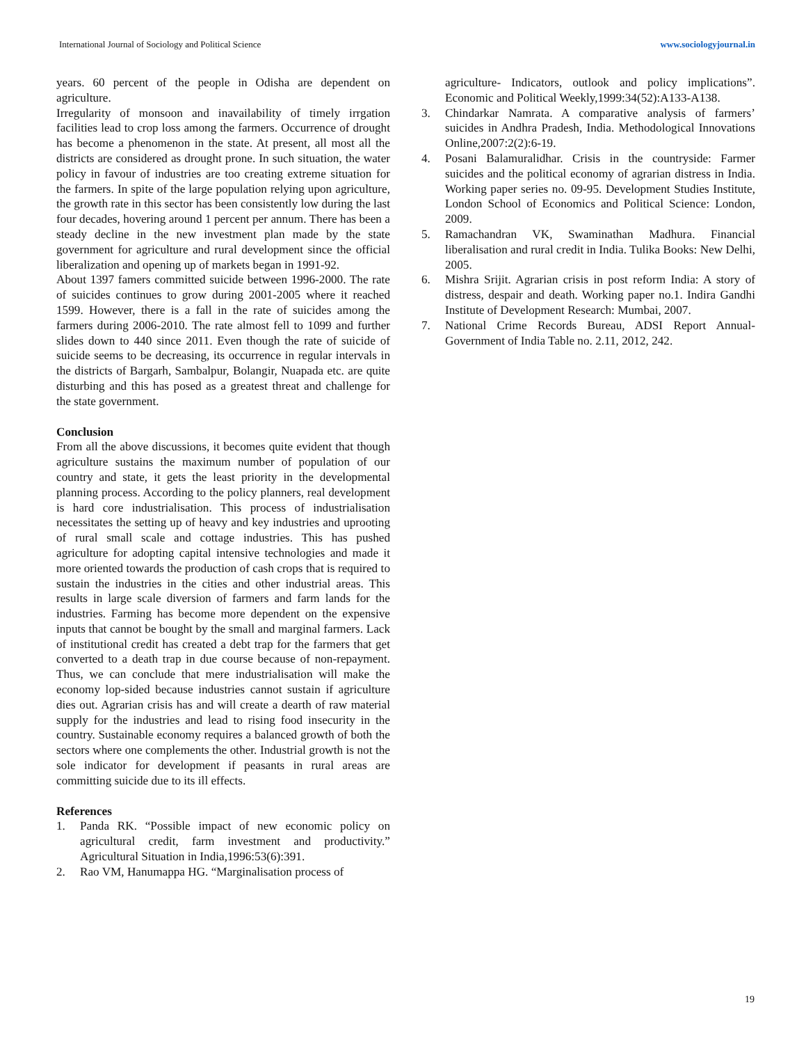International Journal of Sociology and Political Science www.sociologyjournal.in
years. 60 percent of the people in Odisha are dependent on agriculture.
Irregularity of monsoon and inavailability of timely irrgation facilities lead to crop loss among the farmers. Occurrence of drought has become a phenomenon in the state. At present, all most all the districts are considered as drought prone. In such situation, the water policy in favour of industries are too creating extreme situation for the farmers. In spite of the large population relying upon agriculture, the growth rate in this sector has been consistently low during the last four decades, hovering around 1 percent per annum. There has been a steady decline in the new investment plan made by the state government for agriculture and rural development since the official liberalization and opening up of markets began in 1991-92.
About 1397 famers committed suicide between 1996-2000. The rate of suicides continues to grow during 2001-2005 where it reached 1599. However, there is a fall in the rate of suicides among the farmers during 2006-2010. The rate almost fell to 1099 and further slides down to 440 since 2011. Even though the rate of suicide of suicide seems to be decreasing, its occurrence in regular intervals in the districts of Bargarh, Sambalpur, Bolangir, Nuapada etc. are quite disturbing and this has posed as a greatest threat and challenge for the state government.
Conclusion
From all the above discussions, it becomes quite evident that though agriculture sustains the maximum number of population of our country and state, it gets the least priority in the developmental planning process. According to the policy planners, real development is hard core industrialisation. This process of industrialisation necessitates the setting up of heavy and key industries and uprooting of rural small scale and cottage industries. This has pushed agriculture for adopting capital intensive technologies and made it more oriented towards the production of cash crops that is required to sustain the industries in the cities and other industrial areas. This results in large scale diversion of farmers and farm lands for the industries. Farming has become more dependent on the expensive inputs that cannot be bought by the small and marginal farmers. Lack of institutional credit has created a debt trap for the farmers that get converted to a death trap in due course because of non-repayment. Thus, we can conclude that mere industrialisation will make the economy lop-sided because industries cannot sustain if agriculture dies out. Agrarian crisis has and will create a dearth of raw material supply for the industries and lead to rising food insecurity in the country. Sustainable economy requires a balanced growth of both the sectors where one complements the other. Industrial growth is not the sole indicator for development if peasants in rural areas are committing suicide due to its ill effects.
References
1. Panda RK. “Possible impact of new economic policy on agricultural credit, farm investment and productivity.” Agricultural Situation in India,1996:53(6):391.
2. Rao VM, Hanumappa HG. “Marginalisation process of
agriculture- Indicators, outlook and policy implications”. Economic and Political Weekly,1999:34(52):A133-A138.
3. Chindarkar Namrata. A comparative analysis of farmers’ suicides in Andhra Pradesh, India. Methodological Innovations Online,2007:2(2):6-19.
4. Posani Balamuralidhar. Crisis in the countryside: Farmer suicides and the political economy of agrarian distress in India. Working paper series no. 09-95. Development Studies Institute, London School of Economics and Political Science: London, 2009.
5. Ramachandran VK, Swaminathan Madhura. Financial liberalisation and rural credit in India. Tulika Books: New Delhi, 2005.
6. Mishra Srijit. Agrarian crisis in post reform India: A story of distress, despair and death. Working paper no.1. Indira Gandhi Institute of Development Research: Mumbai, 2007.
7. National Crime Records Bureau, ADSI Report Annual-Government of India Table no. 2.11, 2012, 242.
19